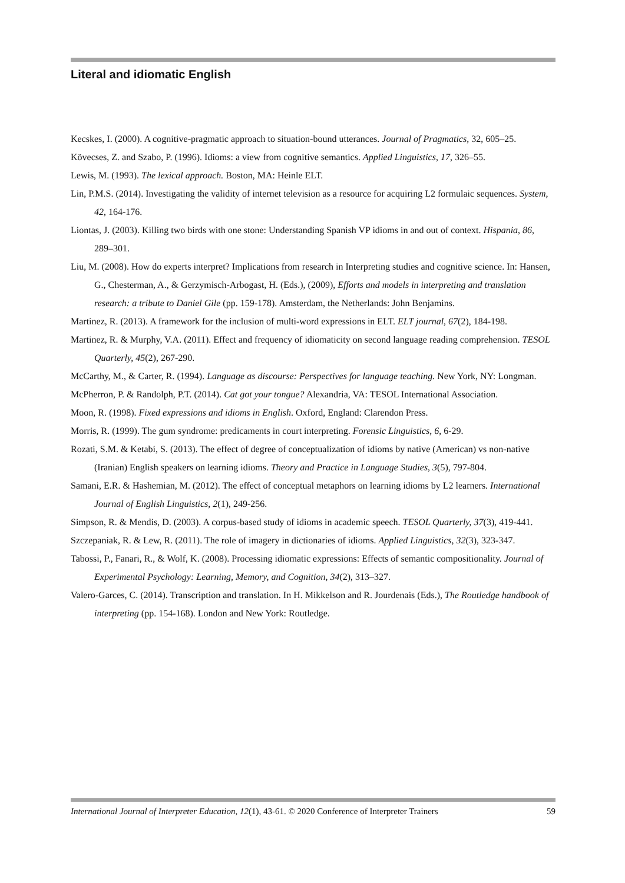Literal and idiomatic English
Kecskes, I. (2000). A cognitive-pragmatic approach to situation-bound utterances. Journal of Pragmatics, 32, 605–25.
Kövecses, Z. and Szabo, P. (1996). Idioms: a view from cognitive semantics. Applied Linguistics, 17, 326–55.
Lewis, M. (1993). The lexical approach. Boston, MA: Heinle ELT.
Lin, P.M.S. (2014). Investigating the validity of internet television as a resource for acquiring L2 formulaic sequences. System, 42, 164-176.
Liontas, J. (2003). Killing two birds with one stone: Understanding Spanish VP idioms in and out of context. Hispania, 86, 289–301.
Liu, M. (2008). How do experts interpret? Implications from research in Interpreting studies and cognitive science. In: Hansen, G., Chesterman, A., & Gerzymisch-Arbogast, H. (Eds.), (2009), Efforts and models in interpreting and translation research: a tribute to Daniel Gile (pp. 159-178). Amsterdam, the Netherlands: John Benjamins.
Martinez, R. (2013). A framework for the inclusion of multi-word expressions in ELT. ELT journal, 67(2), 184-198.
Martinez, R. & Murphy, V.A. (2011). Effect and frequency of idiomaticity on second language reading comprehension. TESOL Quarterly, 45(2), 267-290.
McCarthy, M., & Carter, R. (1994). Language as discourse: Perspectives for language teaching. New York, NY: Longman.
McPherron, P. & Randolph, P.T. (2014). Cat got your tongue? Alexandria, VA: TESOL International Association.
Moon, R. (1998). Fixed expressions and idioms in English. Oxford, England: Clarendon Press.
Morris, R. (1999). The gum syndrome: predicaments in court interpreting. Forensic Linguistics, 6, 6-29.
Rozati, S.M. & Ketabi, S. (2013). The effect of degree of conceptualization of idioms by native (American) vs non-native (Iranian) English speakers on learning idioms. Theory and Practice in Language Studies, 3(5), 797-804.
Samani, E.R. & Hashemian, M. (2012). The effect of conceptual metaphors on learning idioms by L2 learners. International Journal of English Linguistics, 2(1), 249-256.
Simpson, R. & Mendis, D. (2003). A corpus-based study of idioms in academic speech. TESOL Quarterly, 37(3), 419-441.
Szczepaniak, R. & Lew, R. (2011). The role of imagery in dictionaries of idioms. Applied Linguistics, 32(3), 323-347.
Tabossi, P., Fanari, R., & Wolf, K. (2008). Processing idiomatic expressions: Effects of semantic compositionality. Journal of Experimental Psychology: Learning, Memory, and Cognition, 34(2), 313–327.
Valero-Garces, C. (2014). Transcription and translation. In H. Mikkelson and R. Jourdenais (Eds.), The Routledge handbook of interpreting (pp. 154-168). London and New York: Routledge.
International Journal of Interpreter Education, 12(1), 43-61. © 2020 Conference of Interpreter Trainers 59